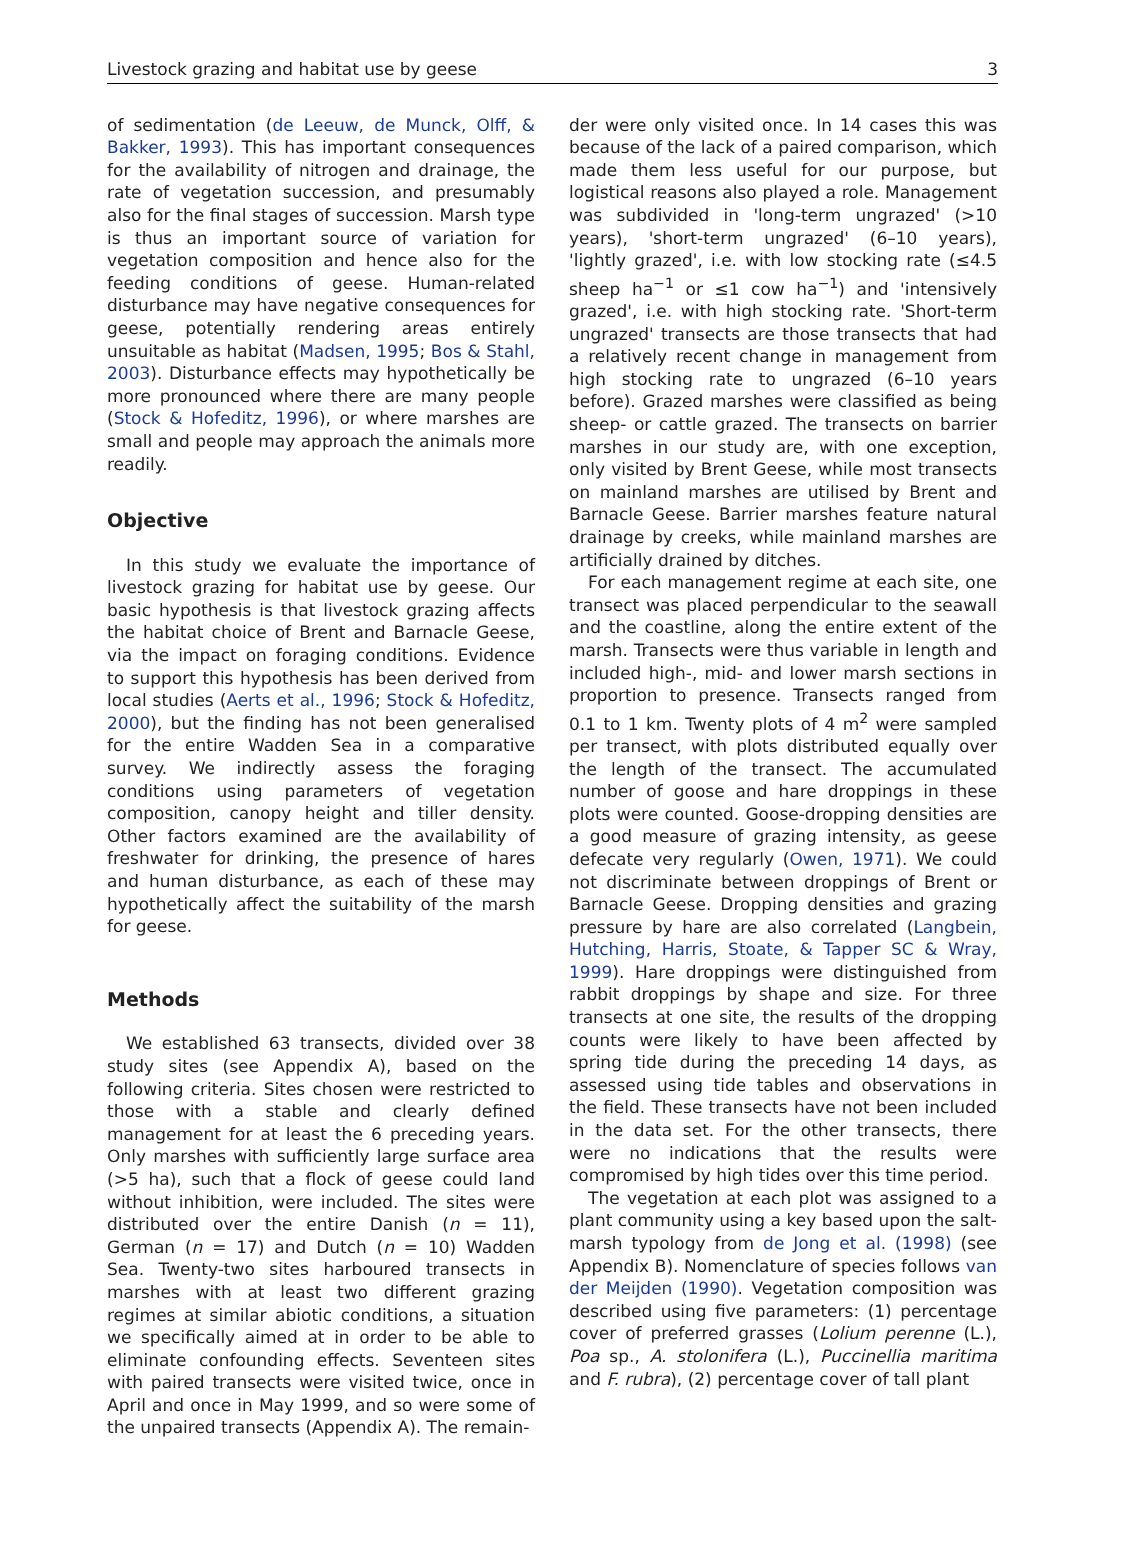Livestock grazing and habitat use by geese 3
of sedimentation (de Leeuw, de Munck, Olff, & Bakker, 1993). This has important consequences for the availability of nitrogen and drainage, the rate of vegetation succession, and presumably also for the final stages of succession. Marsh type is thus an important source of variation for vegetation composition and hence also for the feeding conditions of geese. Human-related disturbance may have negative consequences for geese, potentially rendering areas entirely unsuitable as habitat (Madsen, 1995; Bos & Stahl, 2003). Disturbance effects may hypothetically be more pronounced where there are many people (Stock & Hofeditz, 1996), or where marshes are small and people may approach the animals more readily.
Objective
In this study we evaluate the importance of livestock grazing for habitat use by geese. Our basic hypothesis is that livestock grazing affects the habitat choice of Brent and Barnacle Geese, via the impact on foraging conditions. Evidence to support this hypothesis has been derived from local studies (Aerts et al., 1996; Stock & Hofeditz, 2000), but the finding has not been generalised for the entire Wadden Sea in a comparative survey. We indirectly assess the foraging conditions using parameters of vegetation composition, canopy height and tiller density. Other factors examined are the availability of freshwater for drinking, the presence of hares and human disturbance, as each of these may hypothetically affect the suitability of the marsh for geese.
Methods
We established 63 transects, divided over 38 study sites (see Appendix A), based on the following criteria. Sites chosen were restricted to those with a stable and clearly defined management for at least the 6 preceding years. Only marshes with sufficiently large surface area (>5 ha), such that a flock of geese could land without inhibition, were included. The sites were distributed over the entire Danish (n = 11), German (n = 17) and Dutch (n = 10) Wadden Sea. Twenty-two sites harboured transects in marshes with at least two different grazing regimes at similar abiotic conditions, a situation we specifically aimed at in order to be able to eliminate confounding effects. Seventeen sites with paired transects were visited twice, once in April and once in May 1999, and so were some of the unpaired transects (Appendix A). The remain-
der were only visited once. In 14 cases this was because of the lack of a paired comparison, which made them less useful for our purpose, but logistical reasons also played a role. Management was subdivided in 'long-term ungrazed' (>10 years), 'short-term ungrazed' (6–10 years), 'lightly grazed', i.e. with low stocking rate (≤4.5 sheep ha<sup>−1</sup> or ≤1 cow ha<sup>−1</sup>) and 'intensively grazed', i.e. with high stocking rate. 'Short-term ungrazed' transects are those transects that had a relatively recent change in management from high stocking rate to ungrazed (6–10 years before). Grazed marshes were classified as being sheep- or cattle grazed. The transects on barrier marshes in our study are, with one exception, only visited by Brent Geese, while most transects on mainland marshes are utilised by Brent and Barnacle Geese. Barrier marshes feature natural drainage by creeks, while mainland marshes are artificially drained by ditches.
For each management regime at each site, one transect was placed perpendicular to the seawall and the coastline, along the entire extent of the marsh. Transects were thus variable in length and included high-, mid- and lower marsh sections in proportion to presence. Transects ranged from 0.1 to 1 km. Twenty plots of 4 m<sup>2</sup> were sampled per transect, with plots distributed equally over the length of the transect. The accumulated number of goose and hare droppings in these plots were counted. Goose-dropping densities are a good measure of grazing intensity, as geese defecate very regularly (Owen, 1971). We could not discriminate between droppings of Brent or Barnacle Geese. Dropping densities and grazing pressure by hare are also correlated (Langbein, Hutching, Harris, Stoate, & Tapper SC & Wray, 1999). Hare droppings were distinguished from rabbit droppings by shape and size. For three transects at one site, the results of the dropping counts were likely to have been affected by spring tide during the preceding 14 days, as assessed using tide tables and observations in the field. These transects have not been included in the data set. For the other transects, there were no indications that the results were compromised by high tides over this time period.
The vegetation at each plot was assigned to a plant community using a key based upon the salt-marsh typology from de Jong et al. (1998) (see Appendix B). Nomenclature of species follows van der Meijden (1990). Vegetation composition was described using five parameters: (1) percentage cover of preferred grasses (Lolium perenne (L.), Poa sp., A. stolonifera (L.), Puccinellia maritima and F. rubra), (2) percentage cover of tall plant